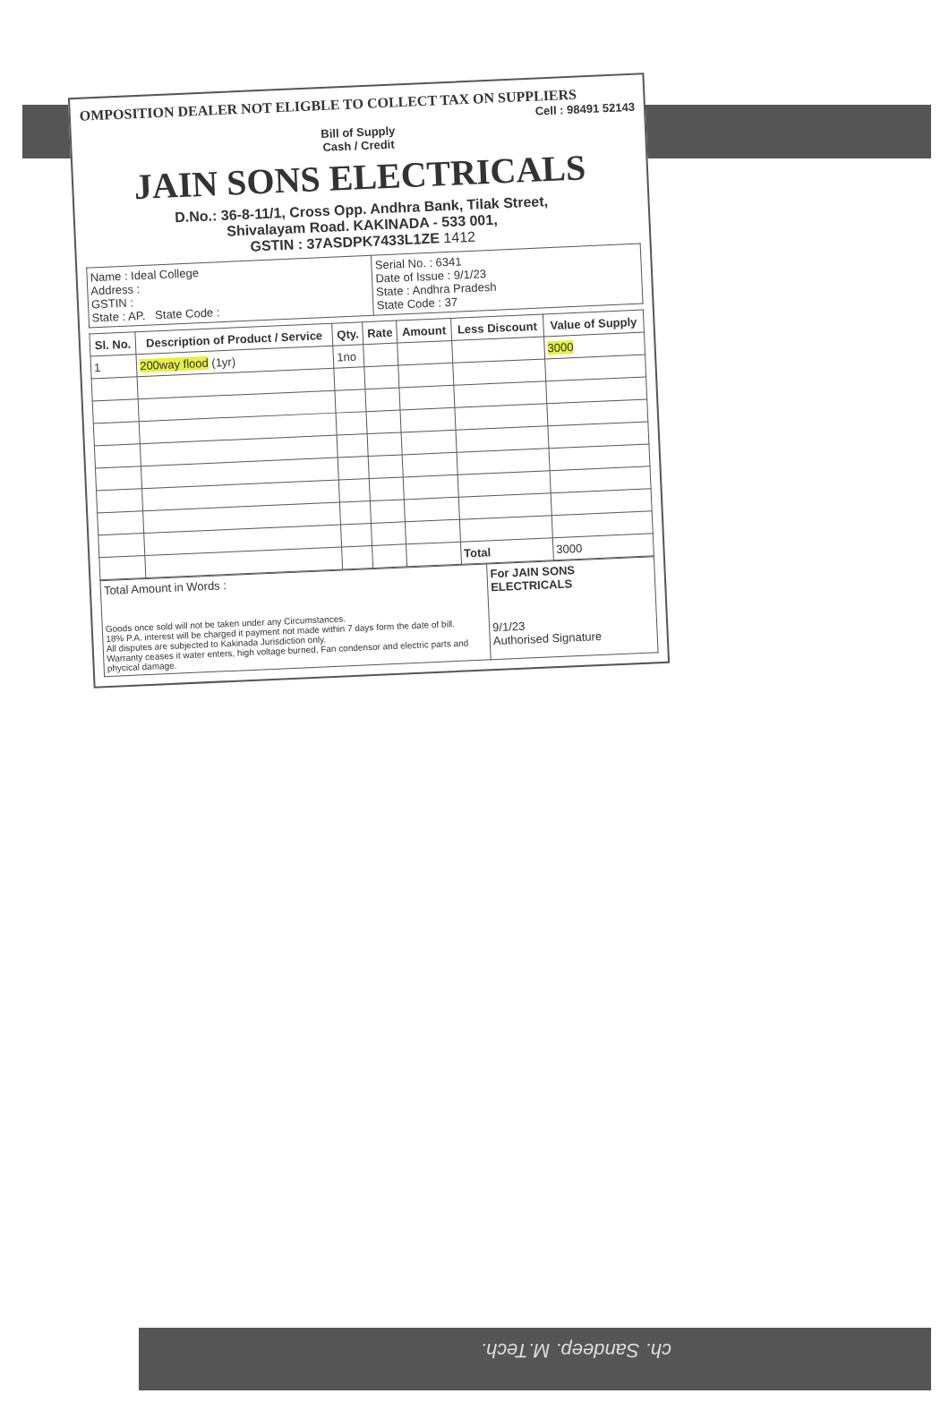OMPOSITION DEALER NOT ELIGBLE TO COLLECT TAX ON SUPPLIERS
Cell : 98491 52143
Bill of Supply
Cash / Credit
JAIN SONS ELECTRICALS
D.No.: 36-8-11/1, Cross Opp. Andhra Bank, Tilak Street,
Shivalayam Road. KAKINADA - 533 001,
GSTIN : 37ASDPK7433L1ZE 1412
| Name : Ideal College Address : GSTIN : State : AP. State Code : | Serial No. : 6341 Date of Issue : 9/1/23 State : Andhra Pradesh State Code : 37 |
| Sl. No. | Description of Product / Service | Qty. | Rate | Amount | Less Discount | Value of Supply |
| --- | --- | --- | --- | --- | --- | --- |
| 1 | 200way flood (1yr) | 1no | | | | 3000 |
| | | | | | Total | 3000 |
| Total Amount in Words : Goods once sold will not be taken under any Circumstances. 18% P.A. interest will be charged it payment not made within 7 days form the date of bill. All disputes are subjected to Kakinada Jurisdiction only. Warranty ceases it water enters, high voltage burned, Fan condensor and electric parts and phycical damage. | For JAIN SONS ELECTRICALS 9/1/23 Authorised Signature |
ch. Sandeep. M.Tech.